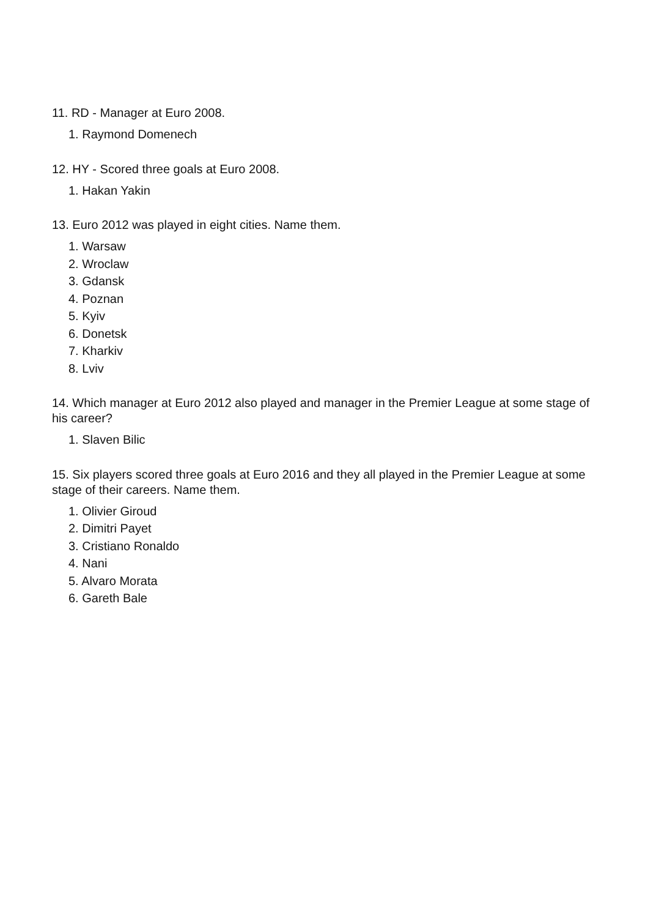11. RD - Manager at Euro 2008.
1. Raymond Domenech
12. HY - Scored three goals at Euro 2008.
1. Hakan Yakin
13. Euro 2012 was played in eight cities. Name them.
1. Warsaw
2. Wroclaw
3. Gdansk
4. Poznan
5. Kyiv
6. Donetsk
7. Kharkiv
8. Lviv
14. Which manager at Euro 2012 also played and manager in the Premier League at some stage of his career?
1. Slaven Bilic
15. Six players scored three goals at Euro 2016 and they all played in the Premier League at some stage of their careers. Name them.
1. Olivier Giroud
2. Dimitri Payet
3. Cristiano Ronaldo
4. Nani
5. Alvaro Morata
6. Gareth Bale